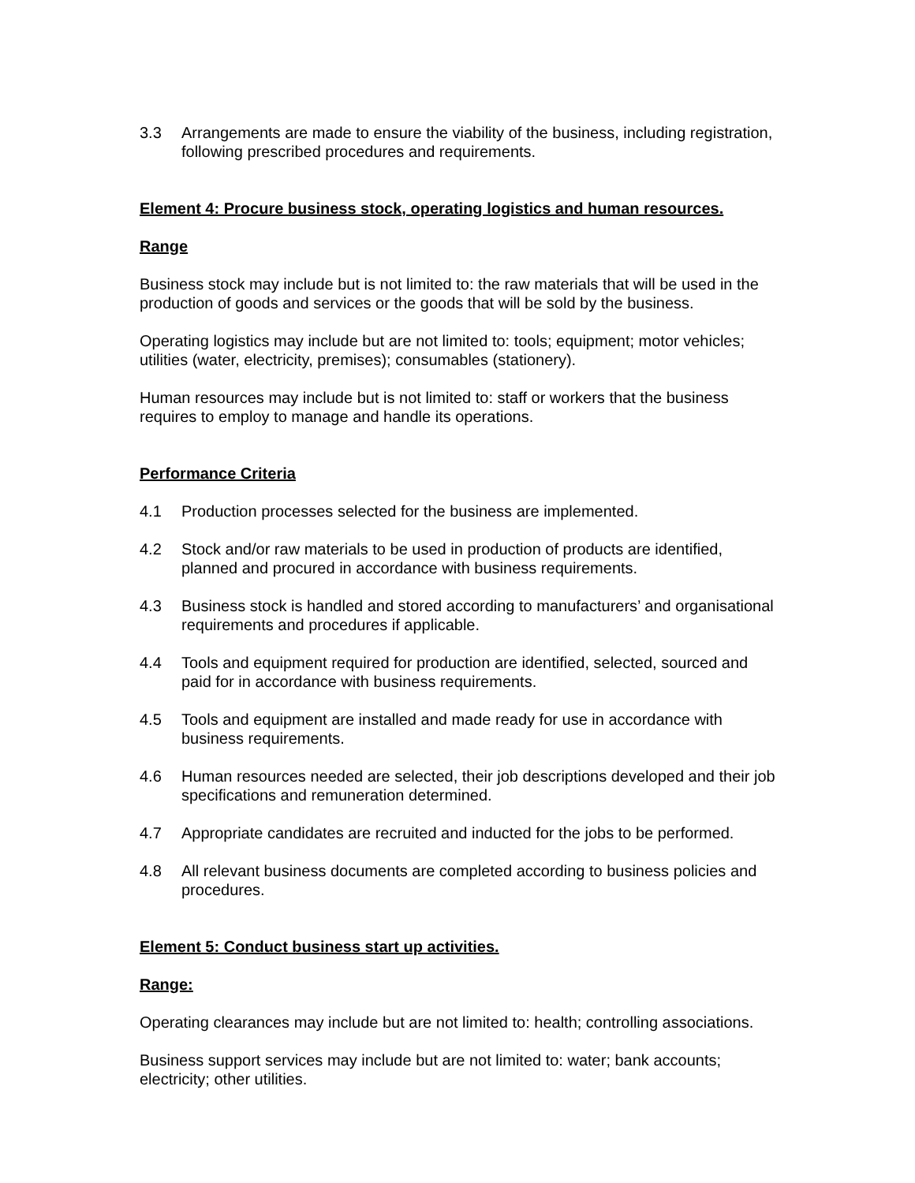3.3 Arrangements are made to ensure the viability of the business, including registration, following prescribed procedures and requirements.
Element 4: Procure business stock, operating logistics and human resources.
Range
Business stock may include but is not limited to: the raw materials that will be used in the production of goods and services or the goods that will be sold by the business.
Operating logistics may include but are not limited to: tools; equipment; motor vehicles; utilities (water, electricity, premises); consumables (stationery).
Human resources may include but is not limited to: staff or workers that the business requires to employ to manage and handle its operations.
Performance Criteria
4.1 Production processes selected for the business are implemented.
4.2 Stock and/or raw materials to be used in production of products are identified, planned and procured in accordance with business requirements.
4.3 Business stock is handled and stored according to manufacturers’ and organisational requirements and procedures if applicable.
4.4 Tools and equipment required for production are identified, selected, sourced and paid for in accordance with business requirements.
4.5 Tools and equipment are installed and made ready for use in accordance with business requirements.
4.6 Human resources needed are selected, their job descriptions developed and their job specifications and remuneration determined.
4.7 Appropriate candidates are recruited and inducted for the jobs to be performed.
4.8 All relevant business documents are completed according to business policies and procedures.
Element 5: Conduct business start up activities.
Range:
Operating clearances may include but are not limited to: health; controlling associations.
Business support services may include but are not limited to: water; bank accounts; electricity; other utilities.